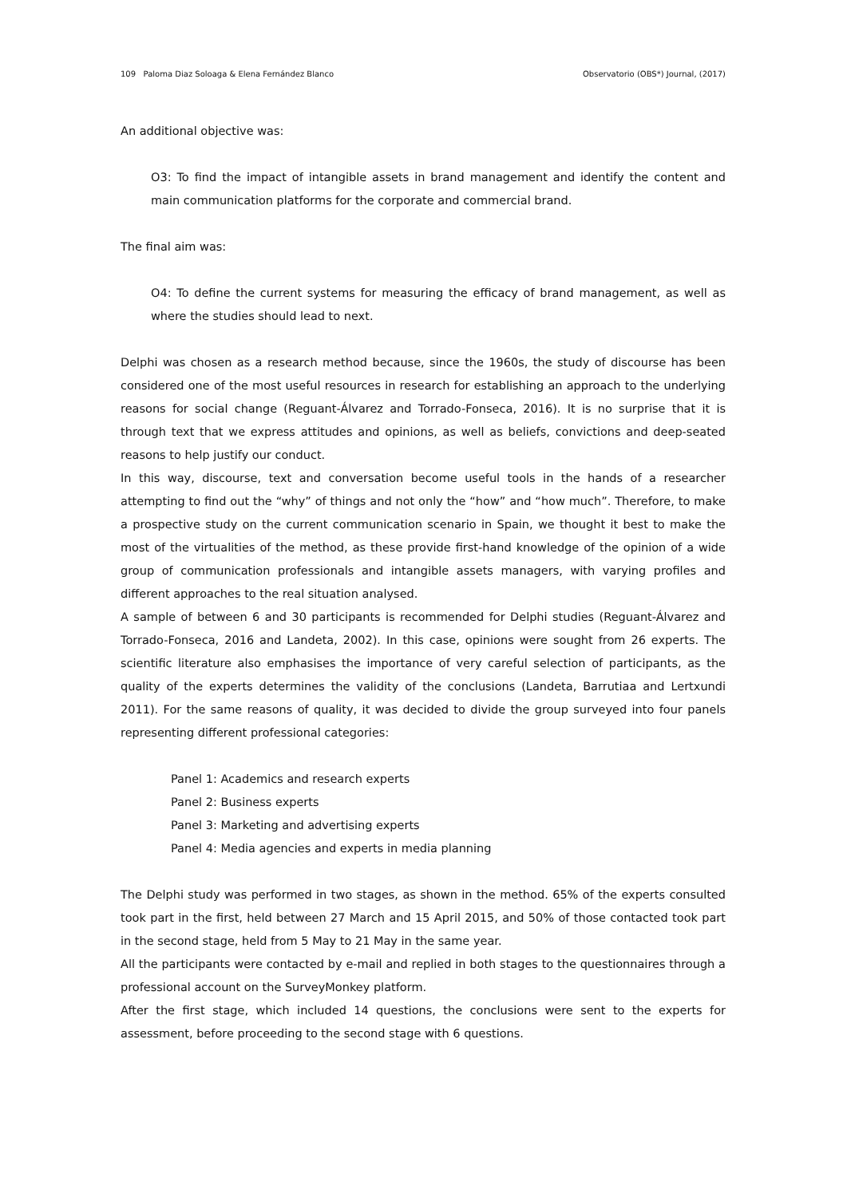109 Paloma Diaz Soloaga & Elena Fernández Blanco Observatorio (OBS*) Journal, (2017)
An additional objective was:
O3: To find the impact of intangible assets in brand management and identify the content and main communication platforms for the corporate and commercial brand.
The final aim was:
O4: To define the current systems for measuring the efficacy of brand management, as well as where the studies should lead to next.
Delphi was chosen as a research method because, since the 1960s, the study of discourse has been considered one of the most useful resources in research for establishing an approach to the underlying reasons for social change (Reguant-Álvarez and Torrado-Fonseca, 2016). It is no surprise that it is through text that we express attitudes and opinions, as well as beliefs, convictions and deep-seated reasons to help justify our conduct.
In this way, discourse, text and conversation become useful tools in the hands of a researcher attempting to find out the “why” of things and not only the “how” and “how much”. Therefore, to make a prospective study on the current communication scenario in Spain, we thought it best to make the most of the virtualities of the method, as these provide first-hand knowledge of the opinion of a wide group of communication professionals and intangible assets managers, with varying profiles and different approaches to the real situation analysed.
A sample of between 6 and 30 participants is recommended for Delphi studies (Reguant-Álvarez and Torrado-Fonseca, 2016 and Landeta, 2002). In this case, opinions were sought from 26 experts. The scientific literature also emphasises the importance of very careful selection of participants, as the quality of the experts determines the validity of the conclusions (Landeta, Barrutiaa and Lertxundi 2011). For the same reasons of quality, it was decided to divide the group surveyed into four panels representing different professional categories:
Panel 1: Academics and research experts
Panel 2: Business experts
Panel 3: Marketing and advertising experts
Panel 4: Media agencies and experts in media planning
The Delphi study was performed in two stages, as shown in the method. 65% of the experts consulted took part in the first, held between 27 March and 15 April 2015, and 50% of those contacted took part in the second stage, held from 5 May to 21 May in the same year.
All the participants were contacted by e-mail and replied in both stages to the questionnaires through a professional account on the SurveyMonkey platform.
After the first stage, which included 14 questions, the conclusions were sent to the experts for assessment, before proceeding to the second stage with 6 questions.